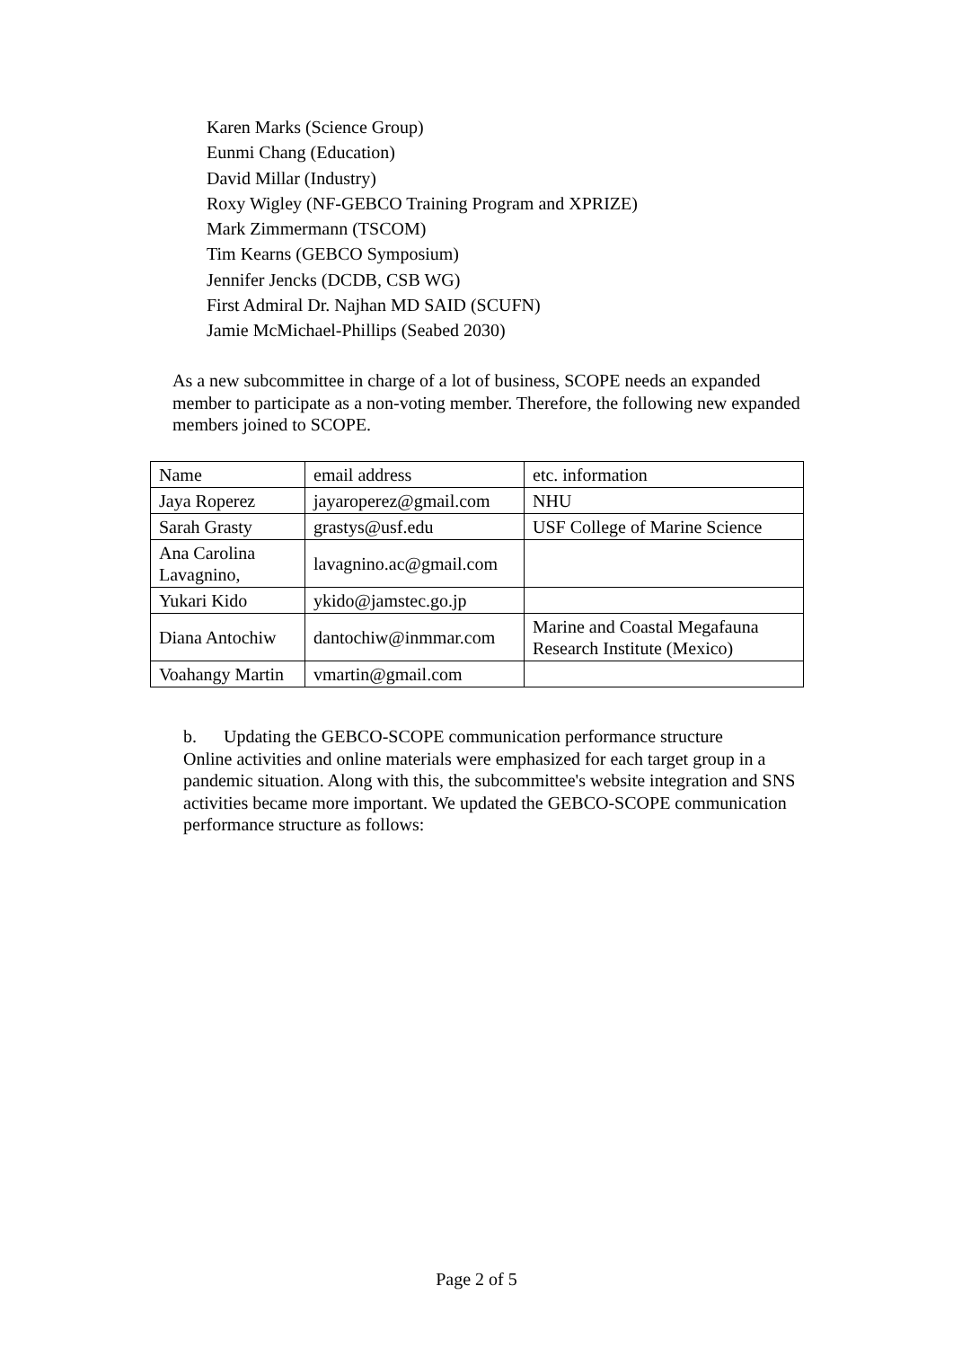Karen Marks (Science Group)
Eunmi Chang (Education)
David Millar (Industry)
Roxy Wigley (NF-GEBCO Training Program and XPRIZE)
Mark Zimmermann (TSCOM)
Tim Kearns (GEBCO Symposium)
Jennifer Jencks (DCDB, CSB WG)
First Admiral Dr. Najhan MD SAID (SCUFN)
Jamie McMichael-Phillips (Seabed 2030)
As a new subcommittee in charge of a lot of business, SCOPE needs an expanded member to participate as a non-voting member. Therefore, the following new expanded members joined to SCOPE.
| Name | email address | etc. information |
| Jaya Roperez | jayaroperez@gmail.com | NHU |
| Sarah Grasty | grastys@usf.edu | USF College of Marine Science |
| Ana Carolina Lavagnino, | lavagnino.ac@gmail.com | |
| Yukari Kido | ykido@jamstec.go.jp | |
| Diana Antochiw | dantochiw@inmmar.com | Marine and Coastal Megafauna Research Institute (Mexico) |
| Voahangy Martin | vmartin@gmail.com | |
b. Updating the GEBCO-SCOPE communication performance structure
Online activities and online materials were emphasized for each target group in a pandemic situation. Along with this, the subcommittee's website integration and SNS activities became more important. We updated the GEBCO-SCOPE communication performance structure as follows:
Page 2 of 5